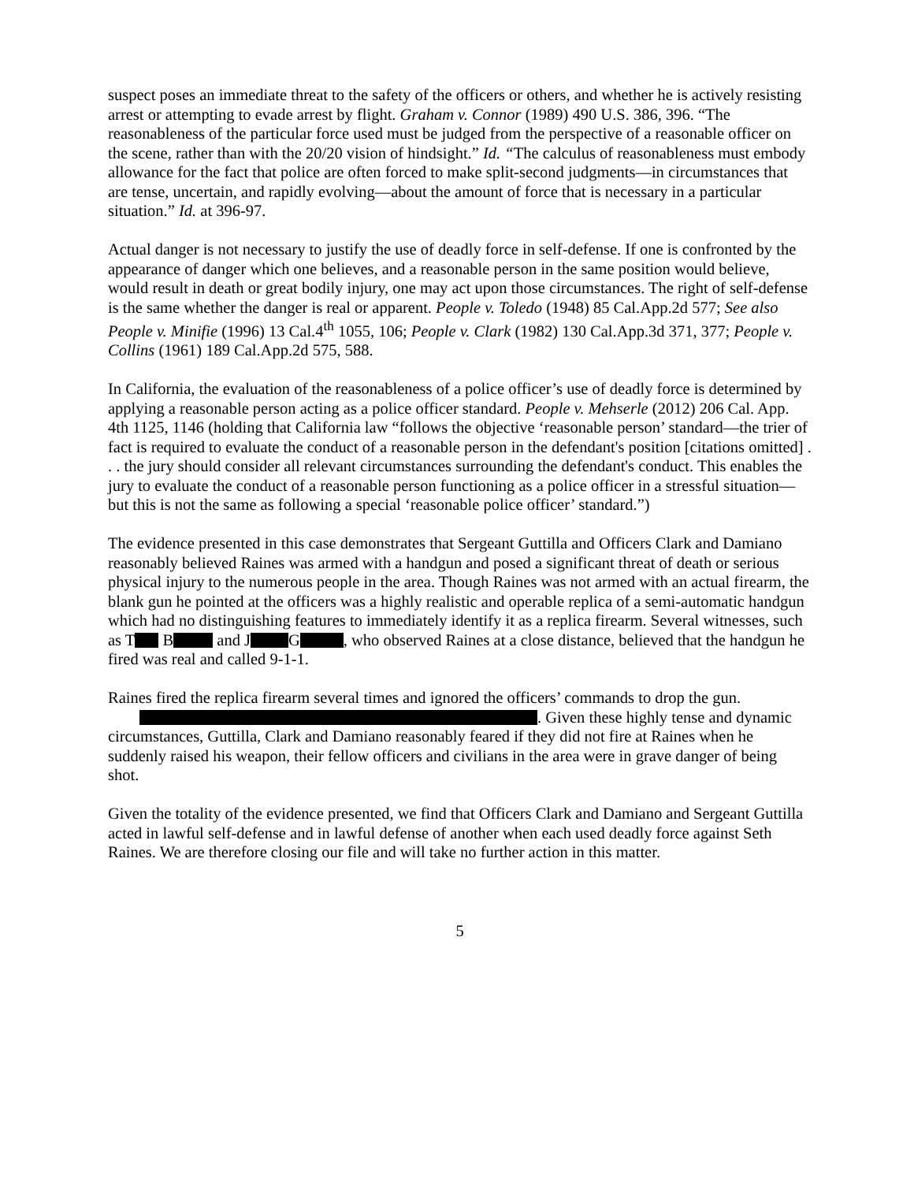suspect poses an immediate threat to the safety of the officers or others, and whether he is actively resisting arrest or attempting to evade arrest by flight. Graham v. Connor (1989) 490 U.S. 386, 396. “The reasonableness of the particular force used must be judged from the perspective of a reasonable officer on the scene, rather than with the 20/20 vision of hindsight.” Id. “The calculus of reasonableness must embody allowance for the fact that police are often forced to make split-second judgments—in circumstances that are tense, uncertain, and rapidly evolving—about the amount of force that is necessary in a particular situation.” Id. at 396-97.
Actual danger is not necessary to justify the use of deadly force in self-defense. If one is confronted by the appearance of danger which one believes, and a reasonable person in the same position would believe, would result in death or great bodily injury, one may act upon those circumstances. The right of self-defense is the same whether the danger is real or apparent. People v. Toledo (1948) 85 Cal.App.2d 577; See also People v. Minifie (1996) 13 Cal.4<sup>th</sup> 1055, 106; People v. Clark (1982) 130 Cal.App.3d 371, 377; People v. Collins (1961) 189 Cal.App.2d 575, 588.
In California, the evaluation of the reasonableness of a police officer’s use of deadly force is determined by applying a reasonable person acting as a police officer standard. People v. Mehserle (2012) 206 Cal. App. 4th 1125, 1146 (holding that California law “follows the objective ‘reasonable person’ standard—the trier of fact is required to evaluate the conduct of a reasonable person in the defendant's position [citations omitted] . . . the jury should consider all relevant circumstances surrounding the defendant's conduct. This enables the jury to evaluate the conduct of a reasonable person functioning as a police officer in a stressful situation—but this is not the same as following a special ‘reasonable police officer’ standard.”)
The evidence presented in this case demonstrates that Sergeant Guttilla and Officers Clark and Damiano reasonably believed Raines was armed with a handgun and posed a significant threat of death or serious physical injury to the numerous people in the area. Though Raines was not armed with an actual firearm, the blank gun he pointed at the officers was a highly realistic and operable replica of a semi-automatic handgun which had no distinguishing features to immediately identify it as a replica firearm. Several witnesses, such as T B and J G , who observed Raines at a close distance, believed that the handgun he fired was real and called 9-1-1.
Raines fired the replica firearm several times and ignored the officers’ commands to drop the gun. . Given these highly tense and dynamic circumstances, Guttilla, Clark and Damiano reasonably feared if they did not fire at Raines when he suddenly raised his weapon, their fellow officers and civilians in the area were in grave danger of being shot.
Given the totality of the evidence presented, we find that Officers Clark and Damiano and Sergeant Guttilla acted in lawful self-defense and in lawful defense of another when each used deadly force against Seth Raines. We are therefore closing our file and will take no further action in this matter.
5